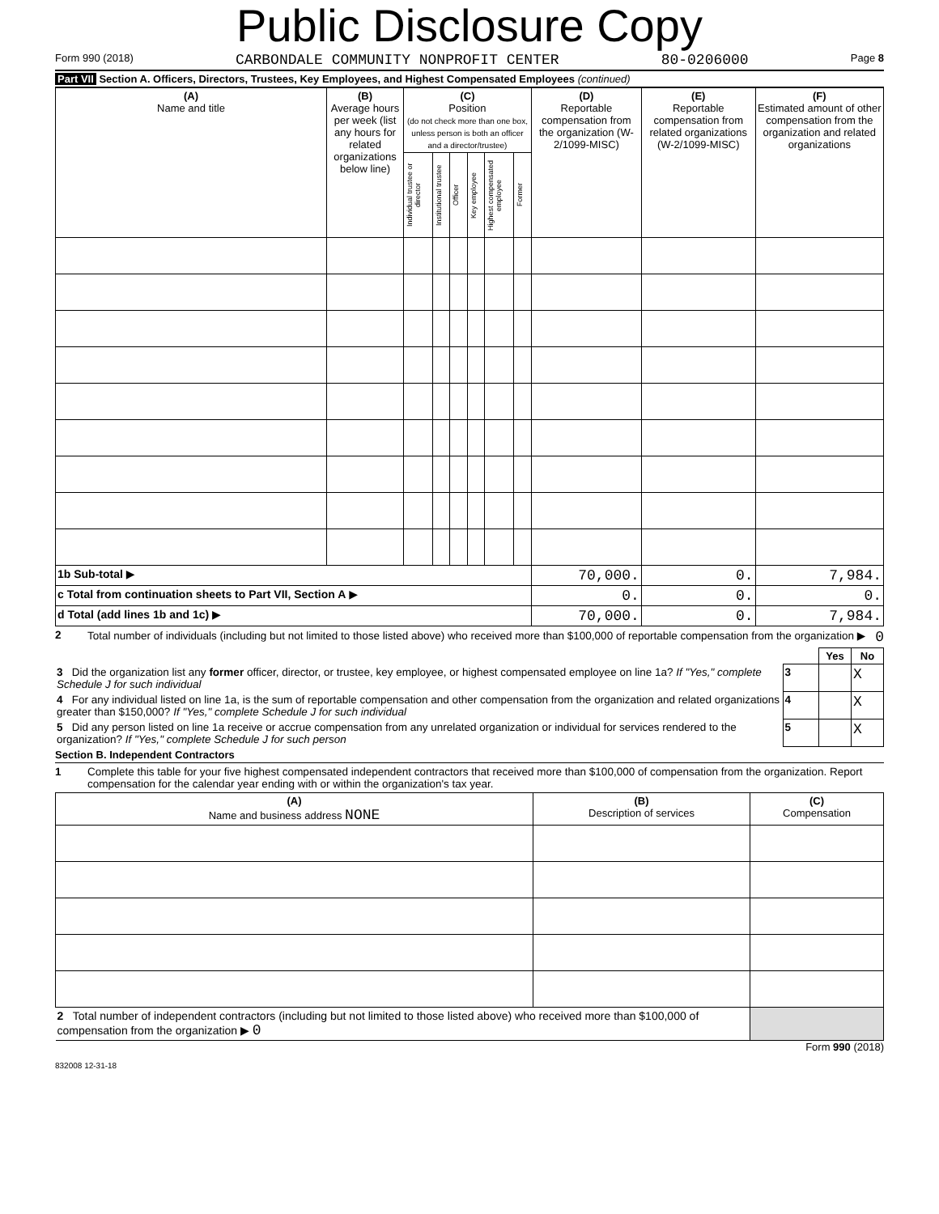Public Disclosure Copy
Form 990 (2018) CARBONDALE COMMUNITY NONPROFIT CENTER 80-0206000 Page 8
Part VII Section A. Officers, Directors, Trustees, Key Employees, and Highest Compensated Employees (continued)
| (A) Name and title | (B) Average hours per week (list any hours for related organizations below line) | (C) Position (do not check more than one box, unless person is both an officer and a director/trustee) | | | | | | (D) Reportable compensation from the organization (W-2/1099-MISC) | (E) Reportable compensation from related organizations (W-2/1099-MISC) | (F) Estimated amount of other compensation from the organization and related organizations |
| --- | --- | --- | --- | --- | --- | --- | --- | --- | --- | --- |
| | | Individual trustee or director | Institutional trustee | Officer | Key employee | Highest compensated employee | Former | | | |
| 1b Sub-total ▶ | | | | | | | | 70,000. | 0. | 7,984. |
| c Total from continuation sheets to Part VII, Section A ▶ | | | | | | | | 0. | 0. | 0. |
| d Total (add lines 1b and 1c) ▶ | | | | | | | | 70,000. | 0. | 7,984. |
2 Total number of individuals (including but not limited to those listed above) who received more than $100,000 of reportable compensation from the organization ▶ 0
| | | Yes | No |
| 3 Did the organization list any former officer, director, or trustee, key employee, or highest compensated employee on line 1a? If "Yes," complete Schedule J for such individual | 3 | | X |
| 4 For any individual listed on line 1a, is the sum of reportable compensation and other compensation from the organization and related organizations greater than $150,000? If "Yes," complete Schedule J for such individual | 4 | | X |
| 5 Did any person listed on line 1a receive or accrue compensation from any unrelated organization or individual for services rendered to the organization? If "Yes," complete Schedule J for such person | 5 | | X |
Section B. Independent Contractors
1 Complete this table for your five highest compensated independent contractors that received more than $100,000 of compensation from the organization. Report compensation for the calendar year ending with or within the organization's tax year.
| (A) Name and business address NONE | (B) Description of services | (C) Compensation |
| --- | --- | --- |
| 2 Total number of independent contractors (including but not limited to those listed above) who received more than $100,000 of compensation from the organization ▶ 0 | | |
Form 990 (2018)
832008 12-31-18